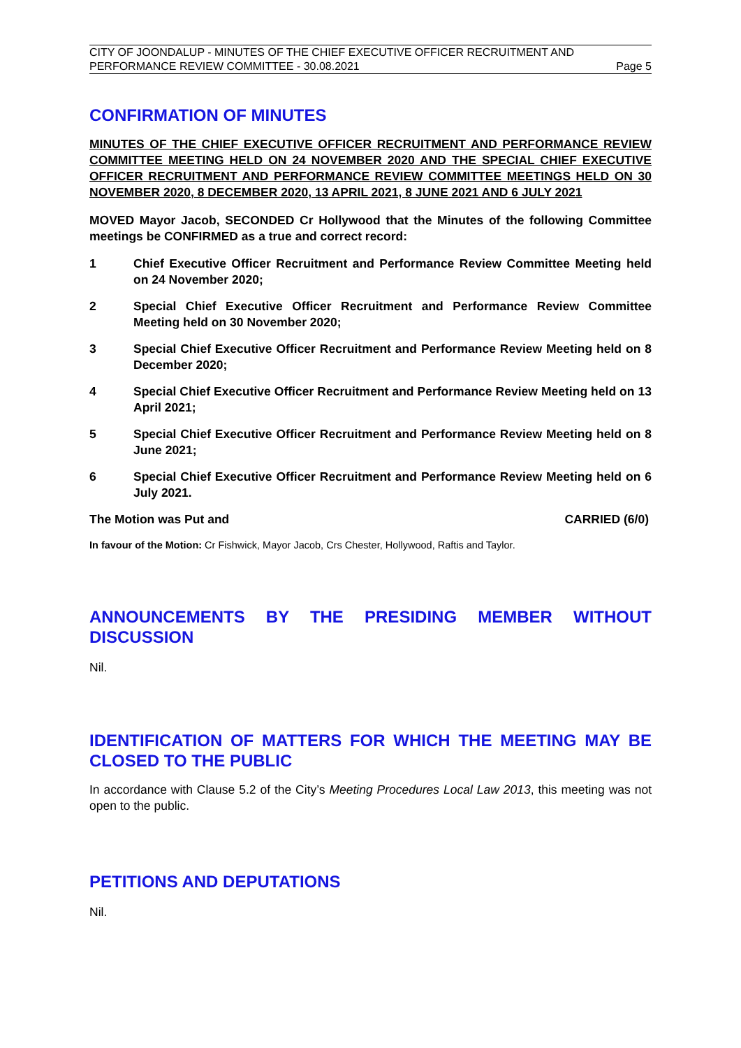CITY OF JOONDALUP - MINUTES OF THE CHIEF EXECUTIVE OFFICER RECRUITMENT AND
PERFORMANCE REVIEW COMMITTEE - 30.08.2021 Page 5
CONFIRMATION OF MINUTES
MINUTES OF THE CHIEF EXECUTIVE OFFICER RECRUITMENT AND PERFORMANCE REVIEW COMMITTEE MEETING HELD ON 24 NOVEMBER 2020 AND THE SPECIAL CHIEF EXECUTIVE OFFICER RECRUITMENT AND PERFORMANCE REVIEW COMMITTEE MEETINGS HELD ON 30 NOVEMBER 2020, 8 DECEMBER 2020, 13 APRIL 2021, 8 JUNE 2021 AND 6 JULY 2021
MOVED Mayor Jacob, SECONDED Cr Hollywood that the Minutes of the following Committee meetings be CONFIRMED as a true and correct record:
1 Chief Executive Officer Recruitment and Performance Review Committee Meeting held on 24 November 2020;
2 Special Chief Executive Officer Recruitment and Performance Review Committee Meeting held on 30 November 2020;
3 Special Chief Executive Officer Recruitment and Performance Review Meeting held on 8 December 2020;
4 Special Chief Executive Officer Recruitment and Performance Review Meeting held on 13 April 2021;
5 Special Chief Executive Officer Recruitment and Performance Review Meeting held on 8 June 2021;
6 Special Chief Executive Officer Recruitment and Performance Review Meeting held on 6 July 2021.
The Motion was Put and CARRIED (6/0)
In favour of the Motion: Cr Fishwick, Mayor Jacob, Crs Chester, Hollywood, Raftis and Taylor.
ANNOUNCEMENTS BY THE PRESIDING MEMBER WITHOUT DISCUSSION
Nil.
IDENTIFICATION OF MATTERS FOR WHICH THE MEETING MAY BE CLOSED TO THE PUBLIC
In accordance with Clause 5.2 of the City’s Meeting Procedures Local Law 2013, this meeting was not open to the public.
PETITIONS AND DEPUTATIONS
Nil.